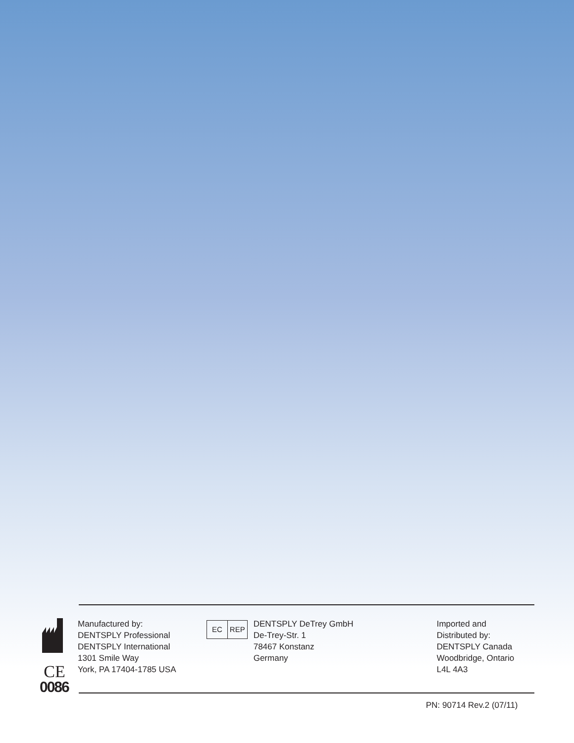CE
0086
Manufactured by:
DENTSPLY Professional
DENTSPLY International
1301 Smile Way
York, PA 17404-1785 USA
EC REP
DENTSPLY DeTrey GmbH
De-Trey-Str. 1
78467 Konstanz
Germany
Imported and
Distributed by:
DENTSPLY Canada
Woodbridge, Ontario
L4L 4A3
PN: 90714 Rev.2 (07/11)